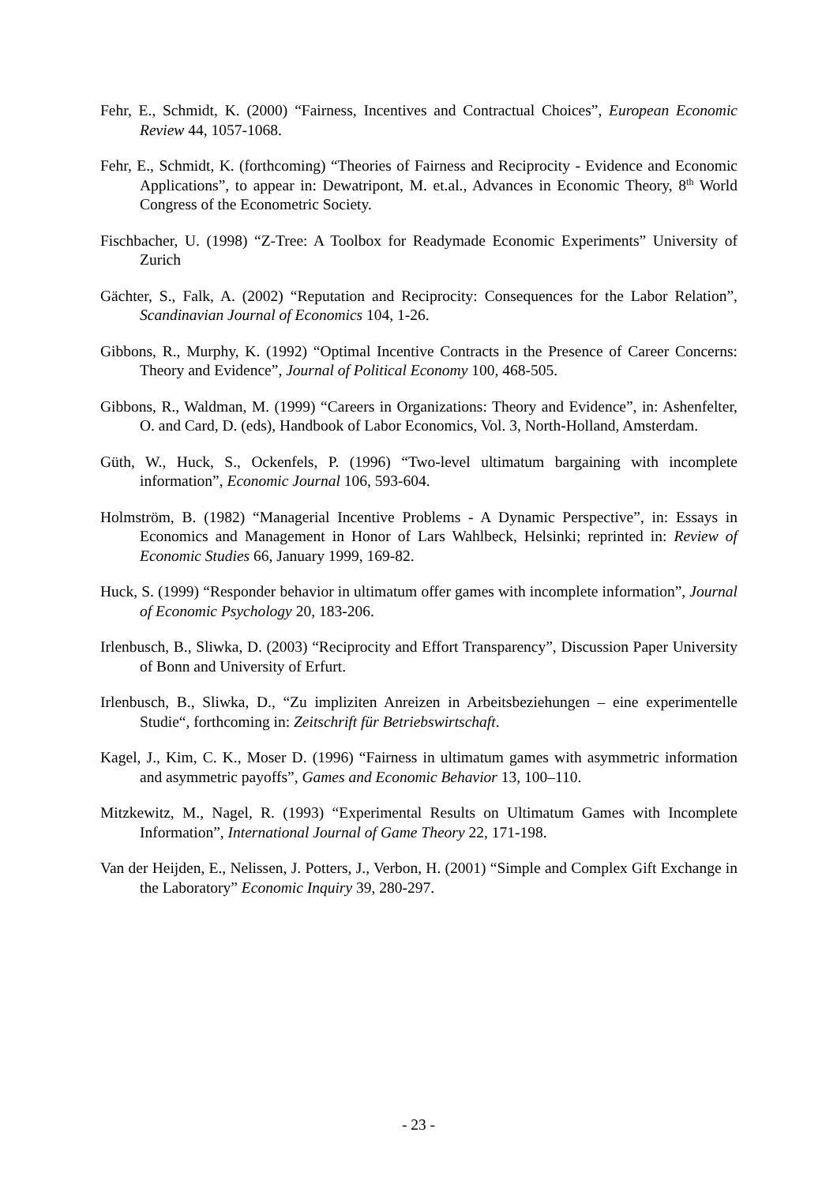Fehr, E., Schmidt, K. (2000) “Fairness, Incentives and Contractual Choices”, European Economic Review 44, 1057-1068.
Fehr, E., Schmidt, K. (forthcoming) “Theories of Fairness and Reciprocity - Evidence and Economic Applications”, to appear in: Dewatripont, M. et.al., Advances in Economic Theory, 8<sup>th</sup> World Congress of the Econometric Society.
Fischbacher, U. (1998) “Z-Tree: A Toolbox for Readymade Economic Experiments” University of Zurich
Gächter, S., Falk, A. (2002) “Reputation and Reciprocity: Consequences for the Labor Relation”, Scandinavian Journal of Economics 104, 1-26.
Gibbons, R., Murphy, K. (1992) “Optimal Incentive Contracts in the Presence of Career Concerns: Theory and Evidence”, Journal of Political Economy 100, 468-505.
Gibbons, R., Waldman, M. (1999) “Careers in Organizations: Theory and Evidence”, in: Ashenfelter, O. and Card, D. (eds), Handbook of Labor Economics, Vol. 3, North-Holland, Amsterdam.
Güth, W., Huck, S., Ockenfels, P. (1996) “Two-level ultimatum bargaining with incomplete information”, Economic Journal 106, 593-604.
Holmström, B. (1982) “Managerial Incentive Problems - A Dynamic Perspective”, in: Essays in Economics and Management in Honor of Lars Wahlbeck, Helsinki; reprinted in: Review of Economic Studies 66, January 1999, 169-82.
Huck, S. (1999) “Responder behavior in ultimatum offer games with incomplete information”, Journal of Economic Psychology 20, 183-206.
Irlenbusch, B., Sliwka, D. (2003) “Reciprocity and Effort Transparency”, Discussion Paper University of Bonn and University of Erfurt.
Irlenbusch, B., Sliwka, D., “Zu impliziten Anreizen in Arbeitsbeziehungen – eine experimentelle Studie“, forthcoming in: Zeitschrift für Betriebswirtschaft.
Kagel, J., Kim, C. K., Moser D. (1996) “Fairness in ultimatum games with asymmetric information and asymmetric payoffs”, Games and Economic Behavior 13, 100–110.
Mitzkewitz, M., Nagel, R. (1993) “Experimental Results on Ultimatum Games with Incomplete Information”, International Journal of Game Theory 22, 171-198.
Van der Heijden, E., Nelissen, J. Potters, J., Verbon, H. (2001) “Simple and Complex Gift Exchange in the Laboratory” Economic Inquiry 39, 280-297.
- 23 -